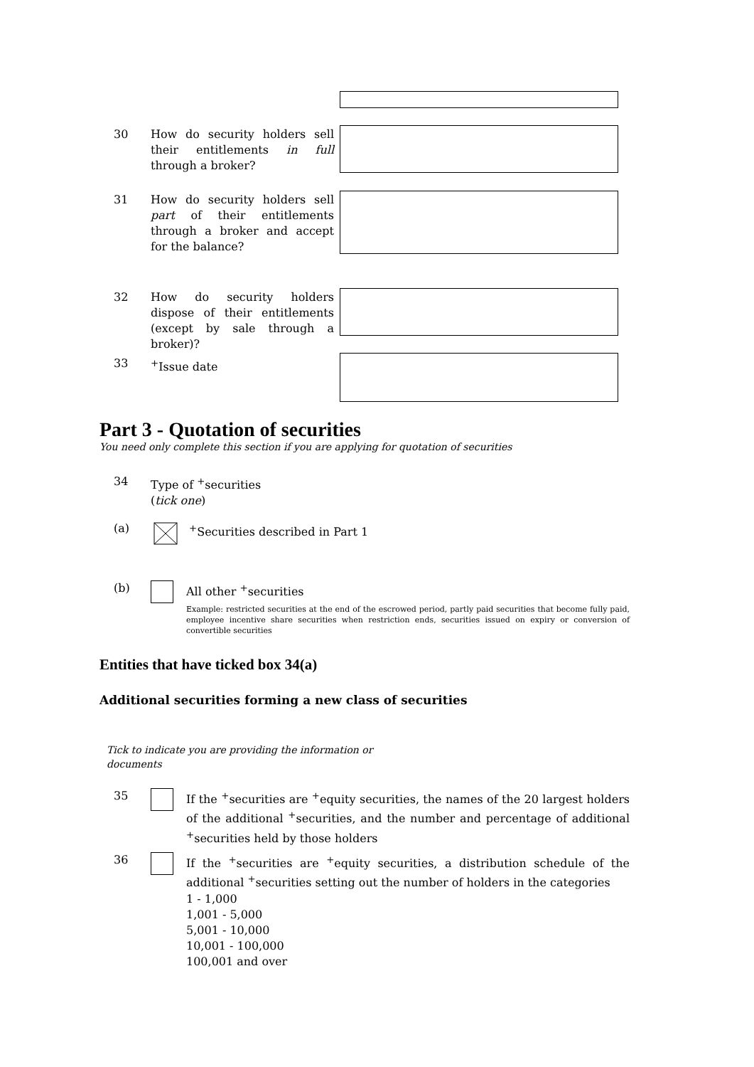30 How do security holders sell their entitlements in full through a broker?
31 How do security holders sell part of their entitlements through a broker and accept for the balance?
32 How do security holders dispose of their entitlements (except by sale through a broker)?
33 <sup>+</sup>Issue date
Part 3 - Quotation of securities
You need only complete this section if you are applying for quotation of securities
34 Type of <sup>+</sup>securities
(tick one)
(a) <sup>+</sup>Securities described in Part 1
(b) All other <sup>+</sup>securities
Example: restricted securities at the end of the escrowed period, partly paid securities that become fully paid, employee incentive share securities when restriction ends, securities issued on expiry or conversion of convertible securities
Entities that have ticked box 34(a)
Additional securities forming a new class of securities
Tick to indicate you are providing the information or documents
35 If the <sup>+</sup>securities are <sup>+</sup>equity securities, the names of the 20 largest holders of the additional <sup>+</sup>securities, and the number and percentage of additional <sup>+</sup>securities held by those holders
36 If the <sup>+</sup>securities are <sup>+</sup>equity securities, a distribution schedule of the additional <sup>+</sup>securities setting out the number of holders in the categories
1 - 1,000
1,001 - 5,000
5,001 - 10,000
10,001 - 100,000
100,001 and over